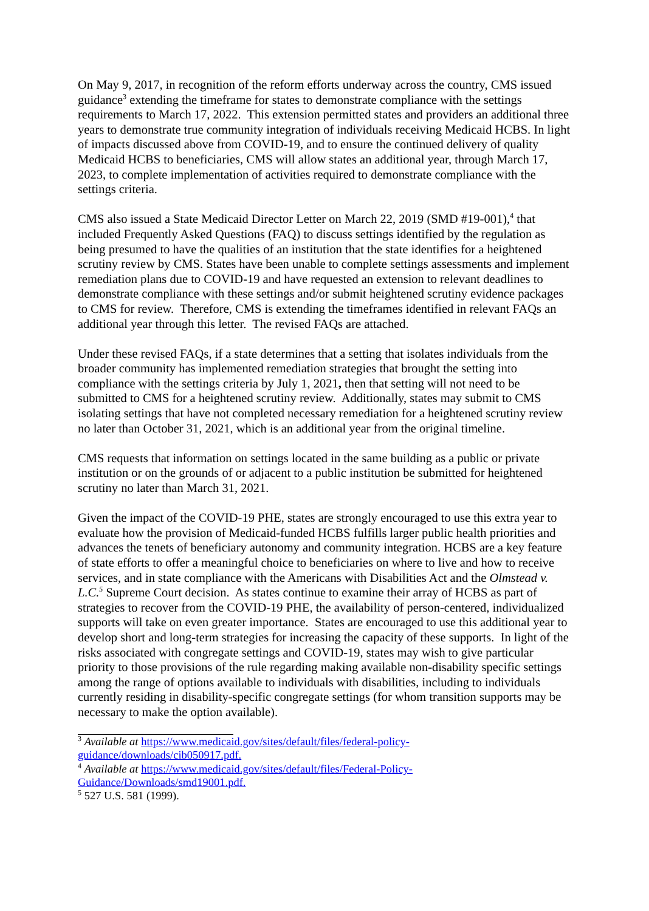On May 9, 2017, in recognition of the reform efforts underway across the country, CMS issued guidance<sup>3</sup> extending the timeframe for states to demonstrate compliance with the settings requirements to March 17, 2022. This extension permitted states and providers an additional three years to demonstrate true community integration of individuals receiving Medicaid HCBS. In light of impacts discussed above from COVID-19, and to ensure the continued delivery of quality Medicaid HCBS to beneficiaries, CMS will allow states an additional year, through March 17, 2023, to complete implementation of activities required to demonstrate compliance with the settings criteria.
CMS also issued a State Medicaid Director Letter on March 22, 2019 (SMD #19-001),<sup>4</sup> that included Frequently Asked Questions (FAQ) to discuss settings identified by the regulation as being presumed to have the qualities of an institution that the state identifies for a heightened scrutiny review by CMS. States have been unable to complete settings assessments and implement remediation plans due to COVID-19 and have requested an extension to relevant deadlines to demonstrate compliance with these settings and/or submit heightened scrutiny evidence packages to CMS for review. Therefore, CMS is extending the timeframes identified in relevant FAQs an additional year through this letter. The revised FAQs are attached.
Under these revised FAQs, if a state determines that a setting that isolates individuals from the broader community has implemented remediation strategies that brought the setting into compliance with the settings criteria by July 1, 2021, then that setting will not need to be submitted to CMS for a heightened scrutiny review. Additionally, states may submit to CMS isolating settings that have not completed necessary remediation for a heightened scrutiny review no later than October 31, 2021, which is an additional year from the original timeline.
CMS requests that information on settings located in the same building as a public or private institution or on the grounds of or adjacent to a public institution be submitted for heightened scrutiny no later than March 31, 2021.
Given the impact of the COVID-19 PHE, states are strongly encouraged to use this extra year to evaluate how the provision of Medicaid-funded HCBS fulfills larger public health priorities and advances the tenets of beneficiary autonomy and community integration. HCBS are a key feature of state efforts to offer a meaningful choice to beneficiaries on where to live and how to receive services, and in state compliance with the Americans with Disabilities Act and the Olmstead v. L.C.<sup>5</sup> Supreme Court decision. As states continue to examine their array of HCBS as part of strategies to recover from the COVID-19 PHE, the availability of person-centered, individualized supports will take on even greater importance. States are encouraged to use this additional year to develop short and long-term strategies for increasing the capacity of these supports. In light of the risks associated with congregate settings and COVID-19, states may wish to give particular priority to those provisions of the rule regarding making available non-disability specific settings among the range of options available to individuals with disabilities, including to individuals currently residing in disability-specific congregate settings (for whom transition supports may be necessary to make the option available).
<sup>3</sup> Available at https://www.medicaid.gov/sites/default/files/federal-policy-guidance/downloads/cib050917.pdf.
<sup>4</sup> Available at https://www.medicaid.gov/sites/default/files/Federal-Policy-Guidance/Downloads/smd19001.pdf.
<sup>5</sup> 527 U.S. 581 (1999).